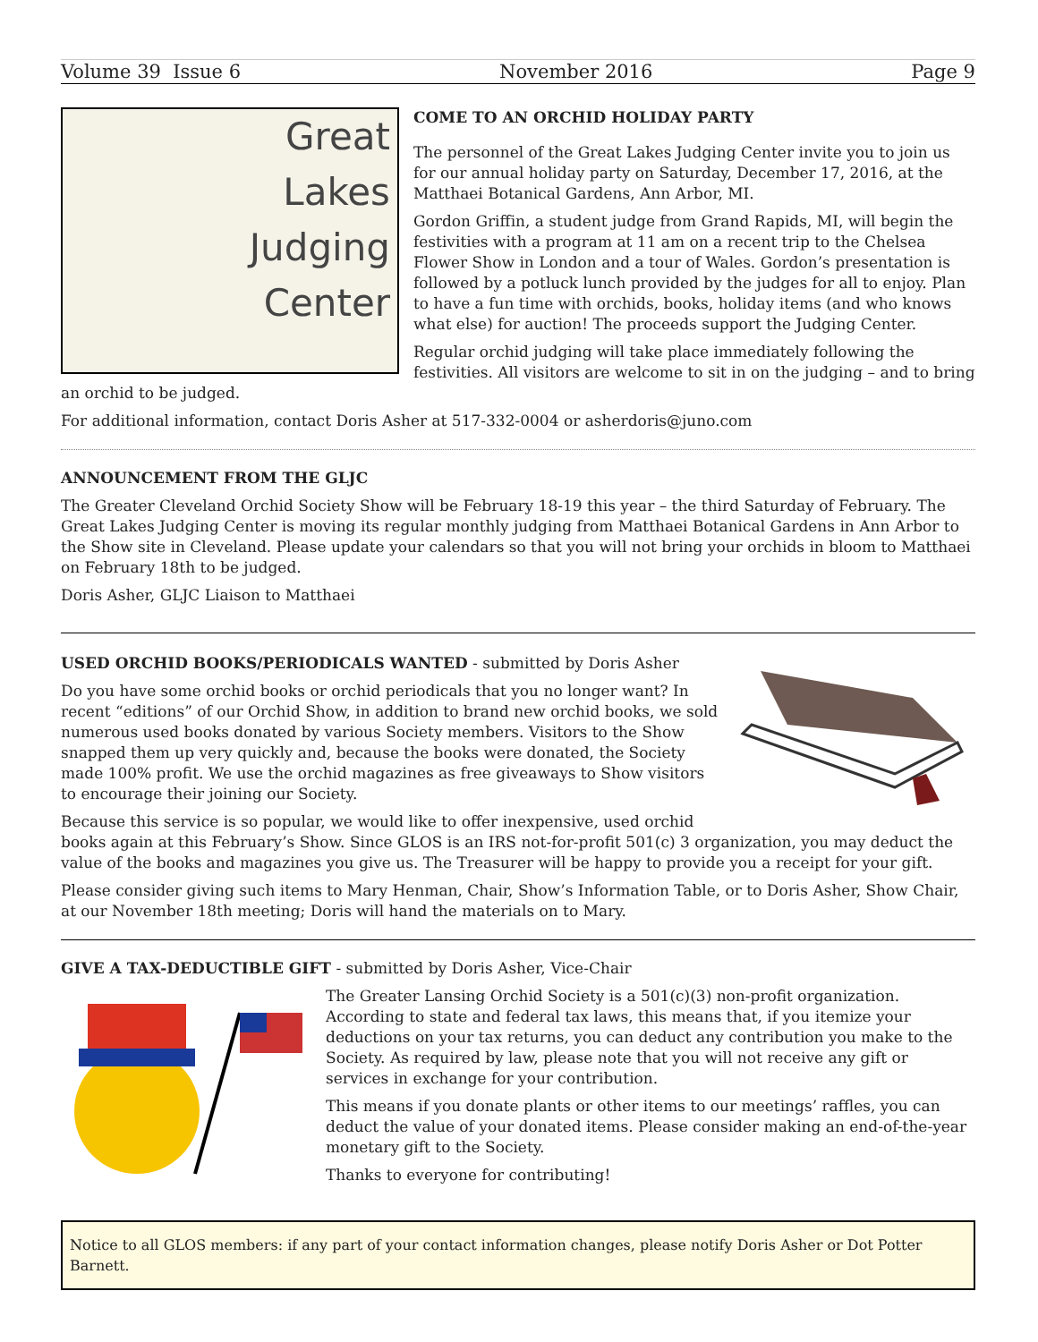Volume 39 Issue 6 November 2016 Page 9
Great
Lakes
Judging
Center
COME TO AN ORCHID HOLIDAY PARTY
The personnel of the Great Lakes Judging Center invite you to join us for our annual holiday party on Saturday, December 17, 2016, at the Matthaei Botanical Gardens, Ann Arbor, MI.
Gordon Griffin, a student judge from Grand Rapids, MI, will begin the festivities with a program at 11 am on a recent trip to the Chelsea Flower Show in London and a tour of Wales. Gordon’s presentation is followed by a potluck lunch provided by the judges for all to enjoy. Plan to have a fun time with orchids, books, holiday items (and who knows what else) for auction! The proceeds support the Judging Center.
Regular orchid judging will take place immediately following the festivities. All visitors are welcome to sit in on the judging – and to bring an orchid to be judged.
For additional information, contact Doris Asher at 517-332-0004 or asherdoris@juno.com
ANNOUNCEMENT FROM THE GLJC
The Greater Cleveland Orchid Society Show will be February 18-19 this year – the third Saturday of February. The Great Lakes Judging Center is moving its regular monthly judging from Matthaei Botanical Gardens in Ann Arbor to the Show site in Cleveland. Please update your calendars so that you will not bring your orchids in bloom to Matthaei on February 18th to be judged.
Doris Asher, GLJC Liaison to Matthaei
USED ORCHID BOOKS/PERIODICALS WANTED - submitted by Doris Asher
Do you have some orchid books or orchid periodicals that you no longer want? In recent “editions” of our Orchid Show, in addition to brand new orchid books, we sold numerous used books donated by various Society members. Visitors to the Show snapped them up very quickly and, because the books were donated, the Society made 100% profit. We use the orchid magazines as free giveaways to Show visitors to encourage their joining our Society.
Because this service is so popular, we would like to offer inexpensive, used orchid books again at this February’s Show. Since GLOS is an IRS not-for-profit 501(c) 3 organization, you may deduct the value of the books and magazines you give us. The Treasurer will be happy to provide you a receipt for your gift.
Please consider giving such items to Mary Henman, Chair, Show’s Information Table, or to Doris Asher, Show Chair, at our November 18th meeting; Doris will hand the materials on to Mary.
GIVE A TAX-DEDUCTIBLE GIFT - submitted by Doris Asher, Vice-Chair
The Greater Lansing Orchid Society is a 501(c)(3) non-profit organization. According to state and federal tax laws, this means that, if you itemize your deductions on your tax returns, you can deduct any contribution you make to the Society. As required by law, please note that you will not receive any gift or services in exchange for your contribution.
This means if you donate plants or other items to our meetings’ raffles, you can deduct the value of your donated items. Please consider making an end-of-the-year monetary gift to the Society.
Thanks to everyone for contributing!
Notice to all GLOS members: if any part of your contact information changes, please notify Doris Asher or Dot Potter Barnett.